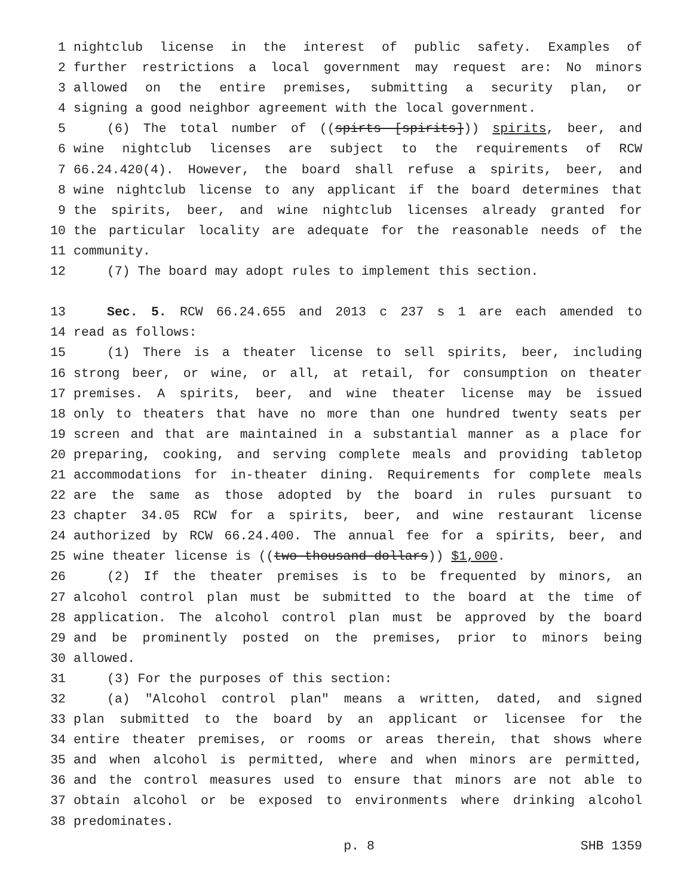1 nightclub license in the interest of public safety. Examples of
2 further restrictions a local government may request are: No minors
3 allowed on the entire premises, submitting a security plan, or
4 signing a good neighbor agreement with the local government.
5 (6) The total number of ((spirts [spirits])) spirits, beer, and
6 wine nightclub licenses are subject to the requirements of RCW
7 66.24.420(4). However, the board shall refuse a spirits, beer, and
8 wine nightclub license to any applicant if the board determines that
9 the spirits, beer, and wine nightclub licenses already granted for
10 the particular locality are adequate for the reasonable needs of the
11 community.
12 (7) The board may adopt rules to implement this section.
13 Sec. 5. RCW 66.24.655 and 2013 c 237 s 1 are each amended to
14 read as follows:
15 (1) There is a theater license to sell spirits, beer, including
16 strong beer, or wine, or all, at retail, for consumption on theater
17 premises. A spirits, beer, and wine theater license may be issued
18 only to theaters that have no more than one hundred twenty seats per
19 screen and that are maintained in a substantial manner as a place for
20 preparing, cooking, and serving complete meals and providing tabletop
21 accommodations for in-theater dining. Requirements for complete meals
22 are the same as those adopted by the board in rules pursuant to
23 chapter 34.05 RCW for a spirits, beer, and wine restaurant license
24 authorized by RCW 66.24.400. The annual fee for a spirits, beer, and
25 wine theater license is ((two thousand dollars)) $1,000.
26 (2) If the theater premises is to be frequented by minors, an
27 alcohol control plan must be submitted to the board at the time of
28 application. The alcohol control plan must be approved by the board
29 and be prominently posted on the premises, prior to minors being
30 allowed.
31 (3) For the purposes of this section:
32 (a) "Alcohol control plan" means a written, dated, and signed
33 plan submitted to the board by an applicant or licensee for the
34 entire theater premises, or rooms or areas therein, that shows where
35 and when alcohol is permitted, where and when minors are permitted,
36 and the control measures used to ensure that minors are not able to
37 obtain alcohol or be exposed to environments where drinking alcohol
38 predominates.
p. 8 SHB 1359